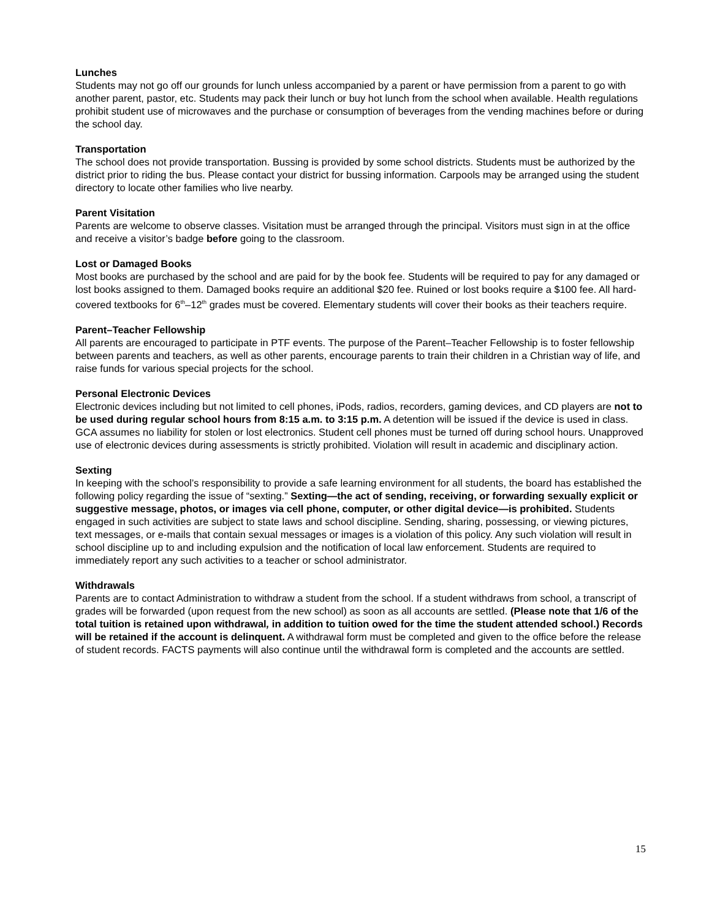Lunches
Students may not go off our grounds for lunch unless accompanied by a parent or have permission from a parent to go with another parent, pastor, etc. Students may pack their lunch or buy hot lunch from the school when available. Health regulations prohibit student use of microwaves and the purchase or consumption of beverages from the vending machines before or during the school day.
Transportation
The school does not provide transportation. Bussing is provided by some school districts. Students must be authorized by the district prior to riding the bus. Please contact your district for bussing information. Carpools may be arranged using the student directory to locate other families who live nearby.
Parent Visitation
Parents are welcome to observe classes. Visitation must be arranged through the principal. Visitors must sign in at the office and receive a visitor’s badge before going to the classroom.
Lost or Damaged Books
Most books are purchased by the school and are paid for by the book fee. Students will be required to pay for any damaged or lost books assigned to them. Damaged books require an additional $20 fee. Ruined or lost books require a $100 fee. All hard-covered textbooks for 6<sup>th</sup>–12<sup>th</sup> grades must be covered. Elementary students will cover their books as their teachers require.
Parent–Teacher Fellowship
All parents are encouraged to participate in PTF events. The purpose of the Parent–Teacher Fellowship is to foster fellowship between parents and teachers, as well as other parents, encourage parents to train their children in a Christian way of life, and raise funds for various special projects for the school.
Personal Electronic Devices
Electronic devices including but not limited to cell phones, iPods, radios, recorders, gaming devices, and CD players are not to be used during regular school hours from 8:15 a.m. to 3:15 p.m. A detention will be issued if the device is used in class. GCA assumes no liability for stolen or lost electronics. Student cell phones must be turned off during school hours. Unapproved use of electronic devices during assessments is strictly prohibited. Violation will result in academic and disciplinary action.
Sexting
In keeping with the school’s responsibility to provide a safe learning environment for all students, the board has established the following policy regarding the issue of “sexting.” Sexting—the act of sending, receiving, or forwarding sexually explicit or suggestive message, photos, or images via cell phone, computer, or other digital device—is prohibited. Students engaged in such activities are subject to state laws and school discipline. Sending, sharing, possessing, or viewing pictures, text messages, or e-mails that contain sexual messages or images is a violation of this policy. Any such violation will result in school discipline up to and including expulsion and the notification of local law enforcement. Students are required to immediately report any such activities to a teacher or school administrator.
Withdrawals
Parents are to contact Administration to withdraw a student from the school. If a student withdraws from school, a transcript of grades will be forwarded (upon request from the new school) as soon as all accounts are settled. (Please note that 1/6 of the total tuition is retained upon withdrawal, in addition to tuition owed for the time the student attended school.) Records will be retained if the account is delinquent. A withdrawal form must be completed and given to the office before the release of student records. FACTS payments will also continue until the withdrawal form is completed and the accounts are settled.
15